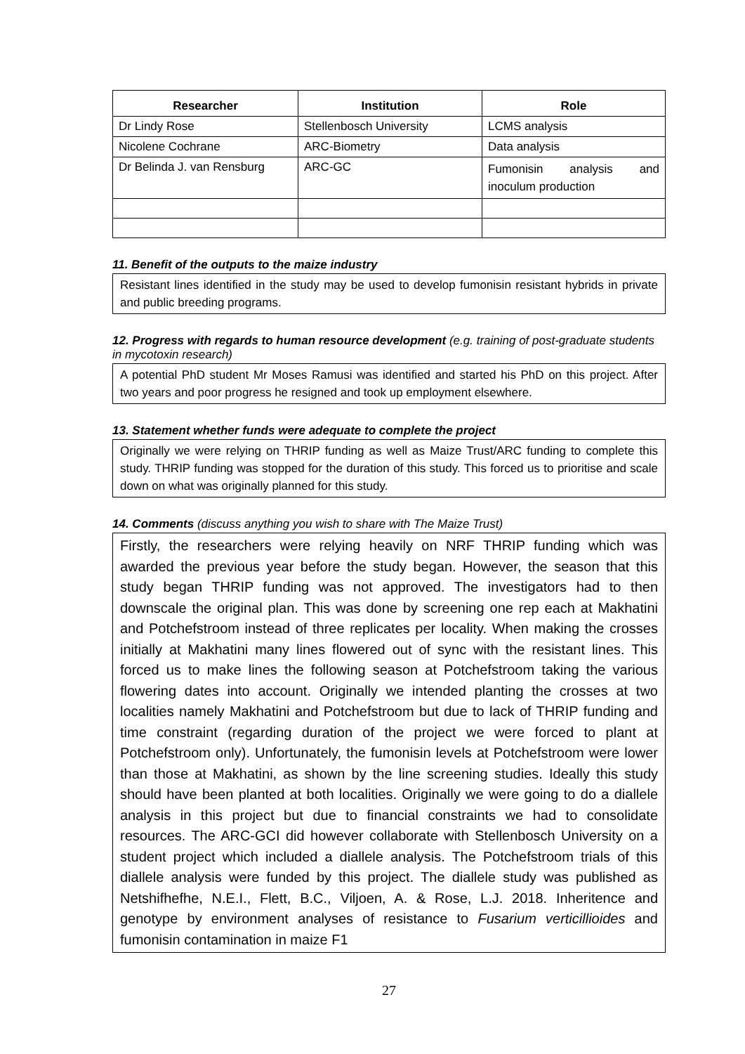| Researcher | Institution | Role |
| --- | --- | --- |
| Dr Lindy Rose | Stellenbosch University | LCMS analysis |
| Nicolene Cochrane | ARC-Biometry | Data analysis |
| Dr Belinda J. van Rensburg | ARC-GC | Fumonisin analysis and inoculum production |
11. Benefit of the outputs to the maize industry
Resistant lines identified in the study may be used to develop fumonisin resistant hybrids in private and public breeding programs.
12. Progress with regards to human resource development (e.g. training of post-graduate students in mycotoxin research)
A potential PhD student Mr Moses Ramusi was identified and started his PhD on this project. After two years and poor progress he resigned and took up employment elsewhere.
13. Statement whether funds were adequate to complete the project
Originally we were relying on THRIP funding as well as Maize Trust/ARC funding to complete this study. THRIP funding was stopped for the duration of this study. This forced us to prioritise and scale down on what was originally planned for this study.
14. Comments (discuss anything you wish to share with The Maize Trust)
Firstly, the researchers were relying heavily on NRF THRIP funding which was awarded the previous year before the study began. However, the season that this study began THRIP funding was not approved. The investigators had to then downscale the original plan. This was done by screening one rep each at Makhatini and Potchefstroom instead of three replicates per locality. When making the crosses initially at Makhatini many lines flowered out of sync with the resistant lines. This forced us to make lines the following season at Potchefstroom taking the various flowering dates into account. Originally we intended planting the crosses at two localities namely Makhatini and Potchefstroom but due to lack of THRIP funding and time constraint (regarding duration of the project we were forced to plant at Potchefstroom only). Unfortunately, the fumonisin levels at Potchefstroom were lower than those at Makhatini, as shown by the line screening studies. Ideally this study should have been planted at both localities. Originally we were going to do a diallele analysis in this project but due to financial constraints we had to consolidate resources. The ARC-GCI did however collaborate with Stellenbosch University on a student project which included a diallele analysis. The Potchefstroom trials of this diallele analysis were funded by this project. The diallele study was published as Netshifhefhe, N.E.I., Flett, B.C., Viljoen, A. & Rose, L.J. 2018. Inheritence and genotype by environment analyses of resistance to Fusarium verticillioides and fumonisin contamination in maize F1
27